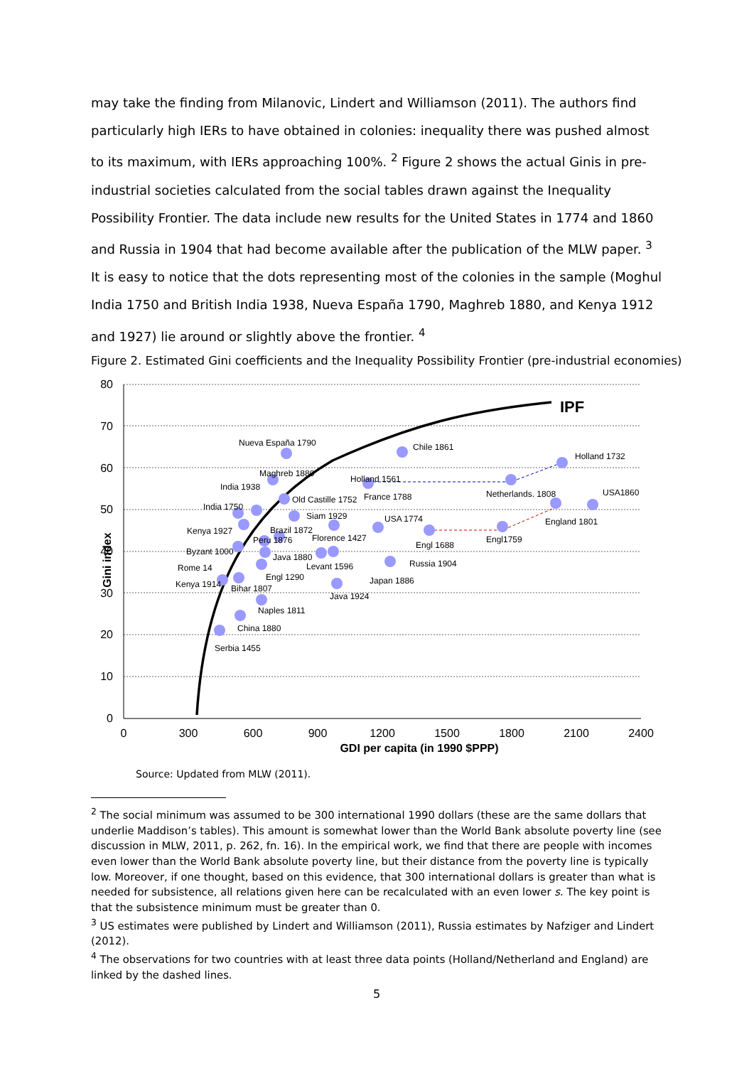may take the finding from Milanovic, Lindert and Williamson (2011). The authors find particularly high IERs to have obtained in colonies: inequality there was pushed almost to its maximum, with IERs approaching 100%. <sup>2</sup> Figure 2 shows the actual Ginis in pre-industrial societies calculated from the social tables drawn against the Inequality Possibility Frontier. The data include new results for the United States in 1774 and 1860 and Russia in 1904 that had become available after the publication of the MLW paper. <sup>3</sup> It is easy to notice that the dots representing most of the colonies in the sample (Moghul India 1750 and British India 1938, Nueva España 1790, Maghreb 1880, and Kenya 1912 and 1927) lie around or slightly above the frontier. <sup>4</sup>
Figure 2. Estimated Gini coefficients and the Inequality Possibility Frontier (pre-industrial economies)
80
70
60
50
40
30
20
10
0
0
300
600
900
1200
1500
1800
2100
2400
GDI per capita (in 1990 $PPP)
Gini index
IPF
Nueva España 1790
Chile 1861
Holland 1732
Maghreb 1880
Holland 1561
India 1938
France 1788
Netherlands. 1808
USA1860
Old Castille 1752
India 1750
Siam 1929
USA 1774
England 1801
Kenya 1927
Brazil 1872
Florence 1427
Peru 1876
Engl1759
Engl 1688
Byzant 1000
Java 1880
Rome 14
Levant 1596
Russia 1904
Engl 1290
Kenya 1914
Bihar 1807
Japan 1886
Java 1924
Naples 1811
China 1880
Serbia 1455
Source: Updated from MLW (2011).
<sup>2</sup> The social minimum was assumed to be 300 international 1990 dollars (these are the same dollars that underlie Maddison’s tables). This amount is somewhat lower than the World Bank absolute poverty line (see discussion in MLW, 2011, p. 262, fn. 16). In the empirical work, we find that there are people with incomes even lower than the World Bank absolute poverty line, but their distance from the poverty line is typically low. Moreover, if one thought, based on this evidence, that 300 international dollars is greater than what is needed for subsistence, all relations given here can be recalculated with an even lower s. The key point is that the subsistence minimum must be greater than 0.
<sup>3</sup> US estimates were published by Lindert and Williamson (2011), Russia estimates by Nafziger and Lindert (2012).
<sup>4</sup> The observations for two countries with at least three data points (Holland/Netherland and England) are linked by the dashed lines.
5